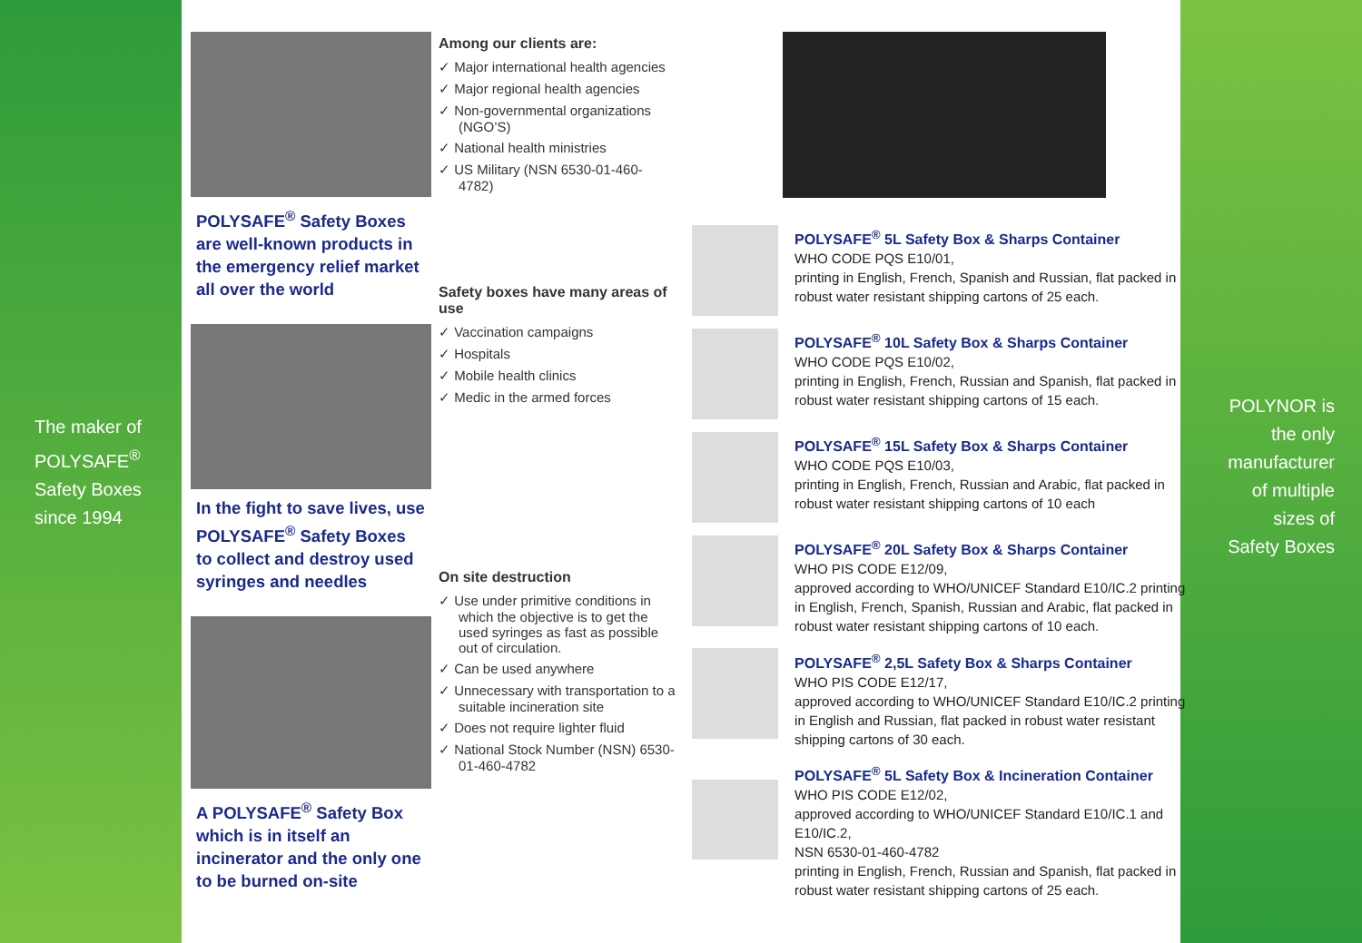The maker of
POLYSAFE<sup>®</sup>
Safety Boxes
since 1994
POLYNOR is
the only
manufacturer
of multiple
sizes of
Safety Boxes
POLYSAFE<sup>®</sup> Safety Boxes are well-known products in the emergency relief market all over the world
In the fight to save lives, use POLYSAFE<sup>®</sup> Safety Boxes to collect and destroy used syringes and needles
A POLYSAFE<sup>®</sup> Safety Box which is in itself an incinerator and the only one to be burned on-site
Among our clients are:
✓ Major international health agencies
✓ Major regional health agencies
✓ Non-governmental organizations (NGO’S)
✓ National health ministries
✓ US Military (NSN 6530-01-460-4782)
Safety boxes have many areas of use
✓ Vaccination campaigns
✓ Hospitals
✓ Mobile health clinics
✓ Medic in the armed forces
On site destruction
✓ Use under primitive conditions in which the objective is to get the used syringes as fast as possible out of circulation.
✓ Can be used anywhere
✓ Unnecessary with transportation to a suitable incineration site
✓ Does not require lighter fluid
✓ National Stock Number (NSN) 6530-01-460-4782
POLYSAFE<sup>®</sup> 5L Safety Box & Sharps Container
WHO CODE PQS E10/01,
printing in English, French, Spanish and Russian, flat packed in robust water resistant shipping cartons of 25 each.
POLYSAFE<sup>®</sup> 10L Safety Box & Sharps Container
WHO CODE PQS E10/02,
printing in English, French, Russian and Spanish, flat packed in robust water resistant shipping cartons of 15 each.
POLYSAFE<sup>®</sup> 15L Safety Box & Sharps Container
WHO CODE PQS E10/03,
printing in English, French, Russian and Arabic, flat packed in robust water resistant shipping cartons of 10 each
POLYSAFE<sup>®</sup> 20L Safety Box & Sharps Container
WHO PIS CODE E12/09,
approved according to WHO/UNICEF Standard E10/IC.2 printing in English, French, Spanish, Russian and Arabic, flat packed in robust water resistant shipping cartons of 10 each.
POLYSAFE<sup>®</sup> 2,5L Safety Box & Sharps Container
WHO PIS CODE E12/17,
approved according to WHO/UNICEF Standard E10/IC.2 printing in English and Russian, flat packed in robust water resistant shipping cartons of 30 each.
POLYSAFE<sup>®</sup> 5L Safety Box & Incineration Container
WHO PIS CODE E12/02,
approved according to WHO/UNICEF Standard E10/IC.1 and E10/IC.2,
NSN 6530-01-460-4782
printing in English, French, Russian and Spanish, flat packed in robust water resistant shipping cartons of 25 each.